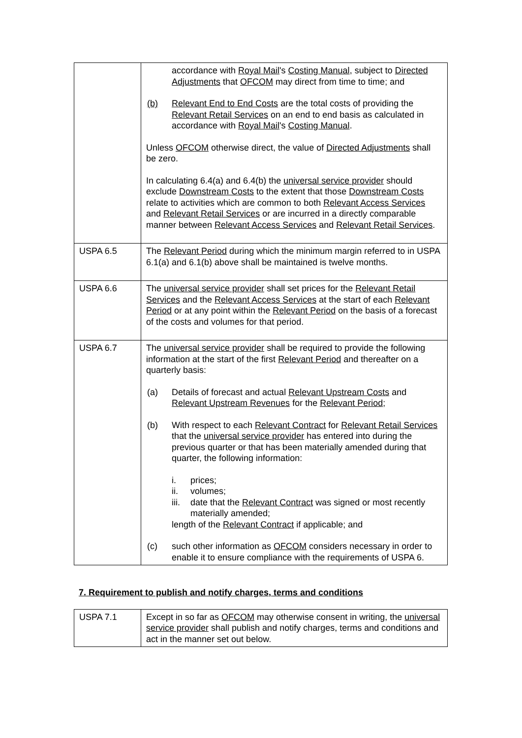| | accordance with Royal Mail 's Costing Manual , subject to Directed Adjustments that OFCOM may direct from time to time; and (b) Relevant End to End Costs are the total costs of providing the Relevant Retail Services on an end to end basis as calculated in accordance with Royal Mail 's Costing Manual . Unless OFCOM otherwise direct, the value of Directed Adjustments shall be zero. In calculating 6.4(a) and 6.4(b) the universal service provider should exclude Downstream Costs to the extent that those Downstream Costs relate to activities which are common to both Relevant Access Services and Relevant Retail Services or are incurred in a directly comparable manner between Relevant Access Services and Relevant Retail Services . |
| USPA 6.5 | The Relevant Period during which the minimum margin referred to in USPA 6.1(a) and 6.1(b) above shall be maintained is twelve months. |
| USPA 6.6 | The universal service provider shall set prices for the Relevant Retail Services and the Relevant Access Services at the start of each Relevant Period or at any point within the Relevant Period on the basis of a forecast of the costs and volumes for that period. |
| USPA 6.7 | The universal service provider shall be required to provide the following information at the start of the first Relevant Period and thereafter on a quarterly basis: (a) Details of forecast and actual Relevant Upstream Costs and Relevant Upstream Revenues for the Relevant Period ; (b) With respect to each Relevant Contract for Relevant Retail Services that the universal service provider has entered into during the previous quarter or that has been materially amended during that quarter, the following information: i. prices; ii. volumes; iii. date that the Relevant Contract was signed or most recently materially amended; length of the Relevant Contract if applicable; and (c) such other information as OFCOM considers necessary in order to enable it to ensure compliance with the requirements of USPA 6. |
7. Requirement to publish and notify charges, terms and conditions
| USPA 7.1 | Except in so far as OFCOM may otherwise consent in writing, the universal service provider shall publish and notify charges, terms and conditions and act in the manner set out below. |